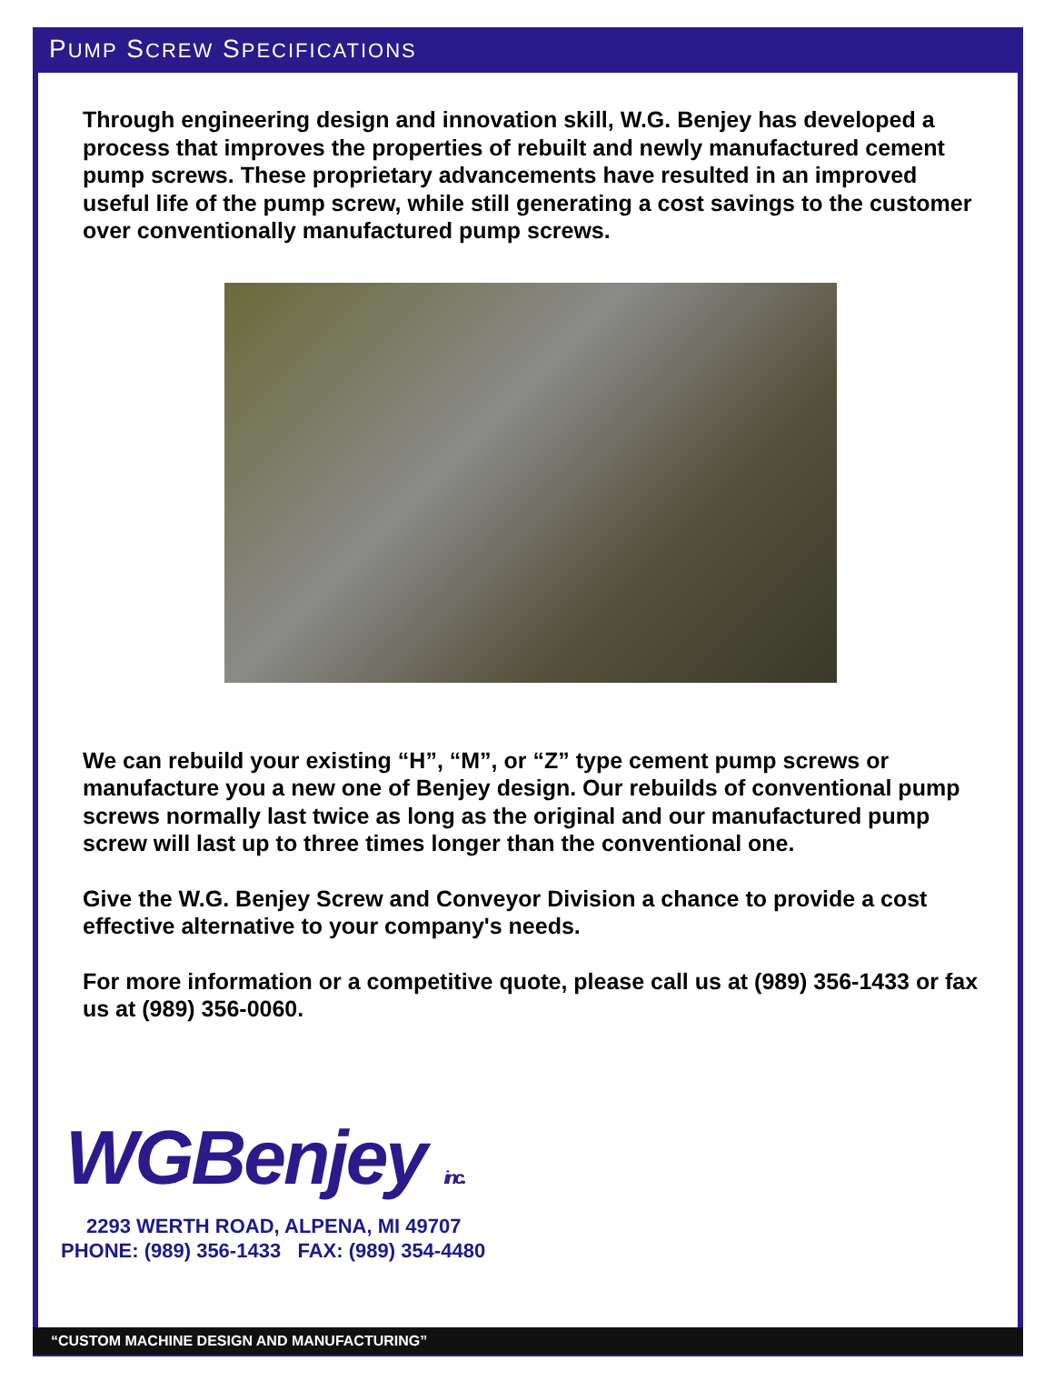PUMP SCREW SPECIFICATIONS
Through engineering design and innovation skill, W.G. Benjey has developed a process that improves the properties of rebuilt and newly manufactured cement pump screws. These proprietary advancements have resulted in an improved useful life of the pump screw, while still generating a cost savings to the customer over conventionally manufactured pump screws.
We can rebuild your existing “H”, “M”, or “Z” type cement pump screws or manufacture you a new one of Benjey design. Our rebuilds of conventional pump screws normally last twice as long as the original and our manufactured pump screw will last up to three times longer than the conventional one.
Give the W.G. Benjey Screw and Conveyor Division a chance to provide a cost effective alternative to your company's needs.
For more information or a competitive quote, please call us at (989) 356-1433 or fax us at (989) 356-0060.
WGBenjey inc.
2293 WERTH ROAD, ALPENA, MI 49707
PHONE: (989) 356-1433 FAX: (989) 354-4480
“CUSTOM MACHINE DESIGN AND MANUFACTURING”